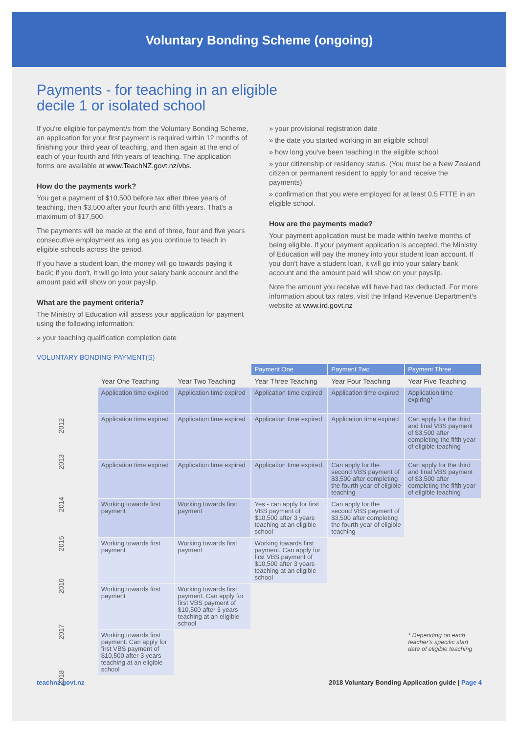Voluntary Bonding Scheme (ongoing)
Payments - for teaching in an eligible
decile 1 or isolated school
If you're eligible for payment/s from the Voluntary Bonding Scheme, an application for your first payment is required within 12 months of finishing your third year of teaching, and then again at the end of each of your fourth and fifth years of teaching. The application forms are available at www.TeachNZ.govt.nz/vbs.
How do the payments work?
You get a payment of $10,500 before tax after three years of teaching, then $3,500 after your fourth and fifth years. That's a maximum of $17,500.
The payments will be made at the end of three, four and five years consecutive employment as long as you continue to teach in eligible schools across the period.
If you have a student loan, the money will go towards paying it back; if you don't, it will go into your salary bank account and the amount paid will show on your payslip.
What are the payment criteria?
The Ministry of Education will assess your application for payment using the following information:
» your teaching qualification completion date
» your provisional registration date
» the date you started working in an eligible school
» how long you've been teaching in the eligible school
» your citizenship or residency status. (You must be a New Zealand citizen or permanent resident to apply for and receive the payments)
» confirmation that you were employed for at least 0.5 FTTE in an eligible school.
How are the payments made?
Your payment application must be made within twelve months of being eligible. If your payment application is accepted, the Ministry of Education will pay the money into your student loan account. If you don't have a student loan, it will go into your salary bank account and the amount paid will show on your payslip.
Note the amount you receive will have had tax deducted. For more information about tax rates, visit the Inland Revenue Department's website at www.ird.govt.nz
VOLUNTARY BONDING PAYMENT(S)
| | | | Payment One | Payment Two | Payment Three |
| --- | --- | --- | --- | --- | --- |
| | Year One Teaching | Year Two Teaching | Year Three Teaching | Year Four Teaching | Year Five Teaching |
| 2012 | Application time expired | Application time expired | Application time expired | Application time expired | Application time expiring* |
| 2013 | Application time expired | Application time expired | Application time expired | Application time expired | Can apply for the third and final VBS payment of $3,500 after completing the fifth year of eligible teaching |
| 2014 | Application time expired | Application time expired | Application time expired | Can apply for the second VBS payment of $3,500 after completing the fourth year of eligible teaching | Can apply for the third and final VBS payment of $3,500 after completing the fifth year of eligible teaching |
| 2015 | Working towards first payment | Working towards first payment | Yes - can apply for first VBS payment of $10,500 after 3 years teaching at an eligible school | Can apply for the second VBS payment of $3,500 after completing the fourth year of eligible teaching | |
| 2016 | Working towards first payment | Working towards first payment | Working towards first payment. Can apply for first VBS payment of $10,500 after 3 years teaching at an eligible school | | |
| 2017 | Working towards first payment | Working towards first payment. Can apply for first VBS payment of $10,500 after 3 years teaching at an eligible school | | | |
| 2018 | Working towards first payment. Can apply for first VBS payment of $10,500 after 3 years teaching at an eligible school | | | | * Depending on each teacher's specific start date of eligible teaching |
teachnz.govt.nz 2018 Voluntary Bonding Application guide | Page 4